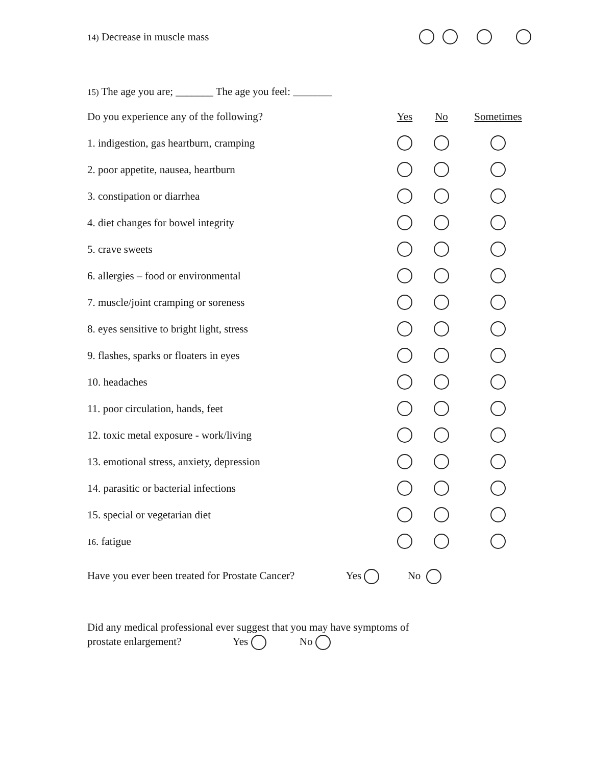14) Decrease in muscle mass
15) The age you are; _______ The age you feel: _________
| Do you experience any of the following? | Yes | No | Sometimes |
| 1. indigestion, gas heartburn, cramping | | | |
| 2. poor appetite, nausea, heartburn | | | |
| 3. constipation or diarrhea | | | |
| 4. diet changes for bowel integrity | | | |
| 5. crave sweets | | | |
| 6. allergies – food or environmental | | | |
| 7. muscle/joint cramping or soreness | | | |
| 8. eyes sensitive to bright light, stress | | | |
| 9. flashes, sparks or floaters in eyes | | | |
| 10. headaches | | | |
| 11. poor circulation, hands, feet | | | |
| 12. toxic metal exposure - work/living | | | |
| 13. emotional stress, anxiety, depression | | | |
| 14. parasitic or bacterial infections | | | |
| 15. special or vegetarian diet | | | |
| 16 . fatigue | | | |
Have you ever been treated for Prostate Cancer? Yes No
Did any medical professional ever suggest that you may have symptoms of
prostate enlargement? Yes No